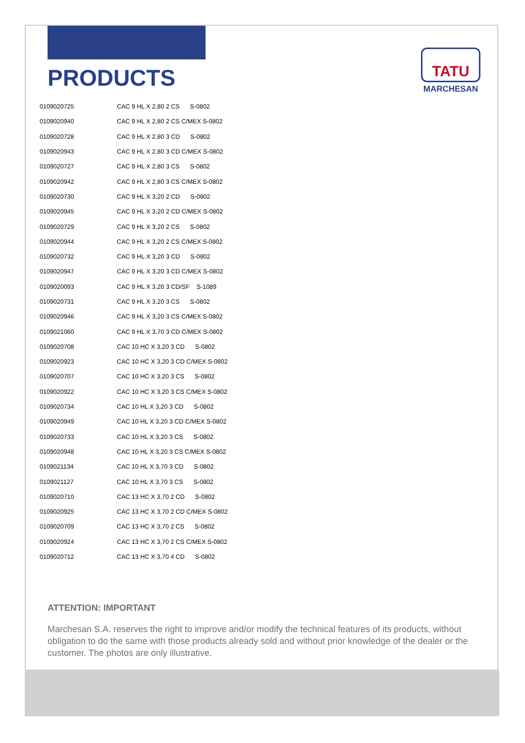TATU
MARCHESAN
PRODUCTS
| 0109020725 | CAC 9 HL X 2,80 2 CS S-0802 |
| 0109020940 | CAC 9 HL X 2,80 2 CS C/MEX S-0802 |
| 0109020728 | CAC 9 HL X 2,80 3 CD S-0802 |
| 0109020943 | CAC 9 HL X 2,80 3 CD C/MEX S-0802 |
| 0109020727 | CAC 9 HL X 2,80 3 CS S-0802 |
| 0109020942 | CAC 9 HL X 2,80 3 CS C/MEX S-0802 |
| 0109020730 | CAC 9 HL X 3,20 2 CD S-0802 |
| 0109020945 | CAC 9 HL X 3,20 2 CD C/MEX S-0802 |
| 0109020729 | CAC 9 HL X 3,20 2 CS S-0802 |
| 0109020944 | CAC 9 HL X 3,20 2 CS C/MEX S-0802 |
| 0109020732 | CAC 9 HL X 3,20 3 CD S-0802 |
| 0109020947 | CAC 9 HL X 3,20 3 CD C/MEX S-0802 |
| 0109020093 | CAC 9 HL X 3,20 3 CD/SF S-1089 |
| 0109020731 | CAC 9 HL X 3,20 3 CS S-0802 |
| 0109020946 | CAC 9 HL X 3,20 3 CS C/MEX S-0802 |
| 0109021060 | CAC 9 HL X 3,70 3 CD C/MEX S-0802 |
| 0109020708 | CAC 10 HC X 3,20 3 CD S-0802 |
| 0109020923 | CAC 10 HC X 3,20 3 CD C/MEX S-0802 |
| 0109020707 | CAC 10 HC X 3,20 3 CS S-0802 |
| 0109020922 | CAC 10 HC X 3,20 3 CS C/MEX S-0802 |
| 0109020734 | CAC 10 HL X 3,20 3 CD S-0802 |
| 0109020949 | CAC 10 HL X 3,20 3 CD C/MEX S-0802 |
| 0109020733 | CAC 10 HL X 3,20 3 CS S-0802 |
| 0109020948 | CAC 10 HL X 3,20 3 CS C/MEX S-0802 |
| 0109021134 | CAC 10 HL X 3,70 3 CD S-0802 |
| 0109021127 | CAC 10 HL X 3,70 3 CS S-0802 |
| 0109020710 | CAC 13 HC X 3,70 2 CD S-0802 |
| 0109020925 | CAC 13 HC X 3,70 2 CD C/MEX S-0802 |
| 0109020709 | CAC 13 HC X 3,70 2 CS S-0802 |
| 0109020924 | CAC 13 HC X 3,70 2 CS C/MEX S-0802 |
| 0109020712 | CAC 13 HC X 3,70 4 CD S-0802 |
ATTENTION: IMPORTANT
Marchesan S.A. reserves the right to improve and/or modify the technical features of its products, without obligation to do the same with those products already sold and without prior knowledge of the dealer or the customer. The photos are only illustrative.